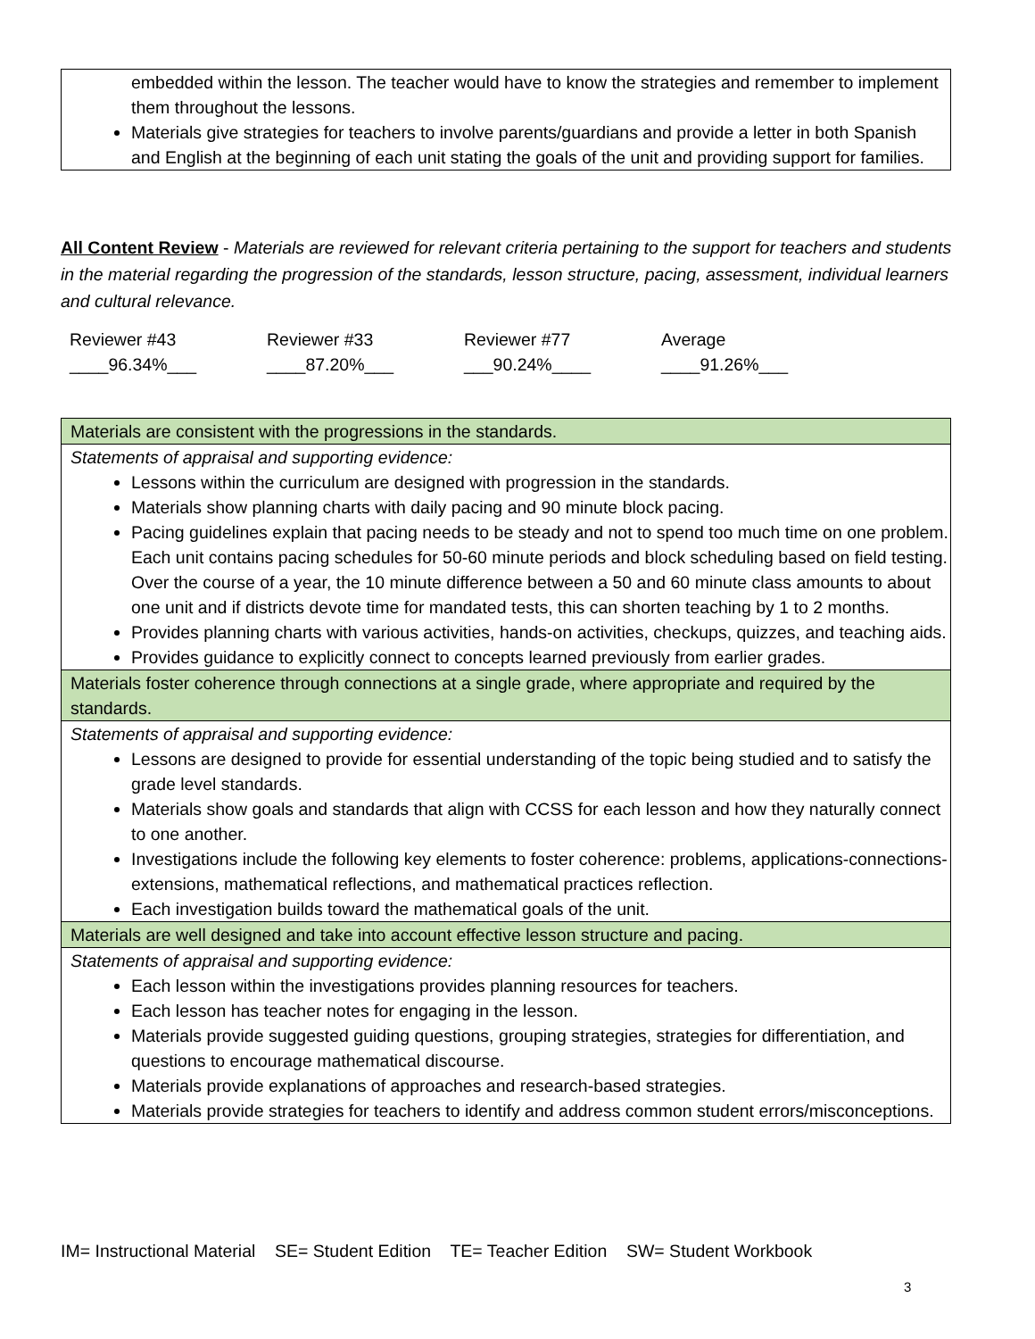embedded within the lesson. The teacher would have to know the strategies and remember to implement them throughout the lessons.
Materials give strategies for teachers to involve parents/guardians and provide a letter in both Spanish and English at the beginning of each unit stating the goals of the unit and providing support for families.
All Content Review - Materials are reviewed for relevant criteria pertaining to the support for teachers and students in the material regarding the progression of the standards, lesson structure, pacing, assessment, individual learners and cultural relevance.
Reviewer #43
____96.34%___
Reviewer #33
____87.20%___
Reviewer #77
___90.24%____
Average
____91.26%___
Materials are consistent with the progressions in the standards.
Statements of appraisal and supporting evidence:
Lessons within the curriculum are designed with progression in the standards.
Materials show planning charts with daily pacing and 90 minute block pacing.
Pacing guidelines explain that pacing needs to be steady and not to spend too much time on one problem. Each unit contains pacing schedules for 50-60 minute periods and block scheduling based on field testing. Over the course of a year, the 10 minute difference between a 50 and 60 minute class amounts to about one unit and if districts devote time for mandated tests, this can shorten teaching by 1 to 2 months.
Provides planning charts with various activities, hands-on activities, checkups, quizzes, and teaching aids.
Provides guidance to explicitly connect to concepts learned previously from earlier grades.
Materials foster coherence through connections at a single grade, where appropriate and required by the standards.
Statements of appraisal and supporting evidence:
Lessons are designed to provide for essential understanding of the topic being studied and to satisfy the grade level standards.
Materials show goals and standards that align with CCSS for each lesson and how they naturally connect to one another.
Investigations include the following key elements to foster coherence: problems, applications-connections-extensions, mathematical reflections, and mathematical practices reflection.
Each investigation builds toward the mathematical goals of the unit.
Materials are well designed and take into account effective lesson structure and pacing.
Statements of appraisal and supporting evidence:
Each lesson within the investigations provides planning resources for teachers.
Each lesson has teacher notes for engaging in the lesson.
Materials provide suggested guiding questions, grouping strategies, strategies for differentiation, and questions to encourage mathematical discourse.
Materials provide explanations of approaches and research-based strategies.
Materials provide strategies for teachers to identify and address common student errors/misconceptions.
IM= Instructional Material SE= Student Edition TE= Teacher Edition SW= Student Workbook
3